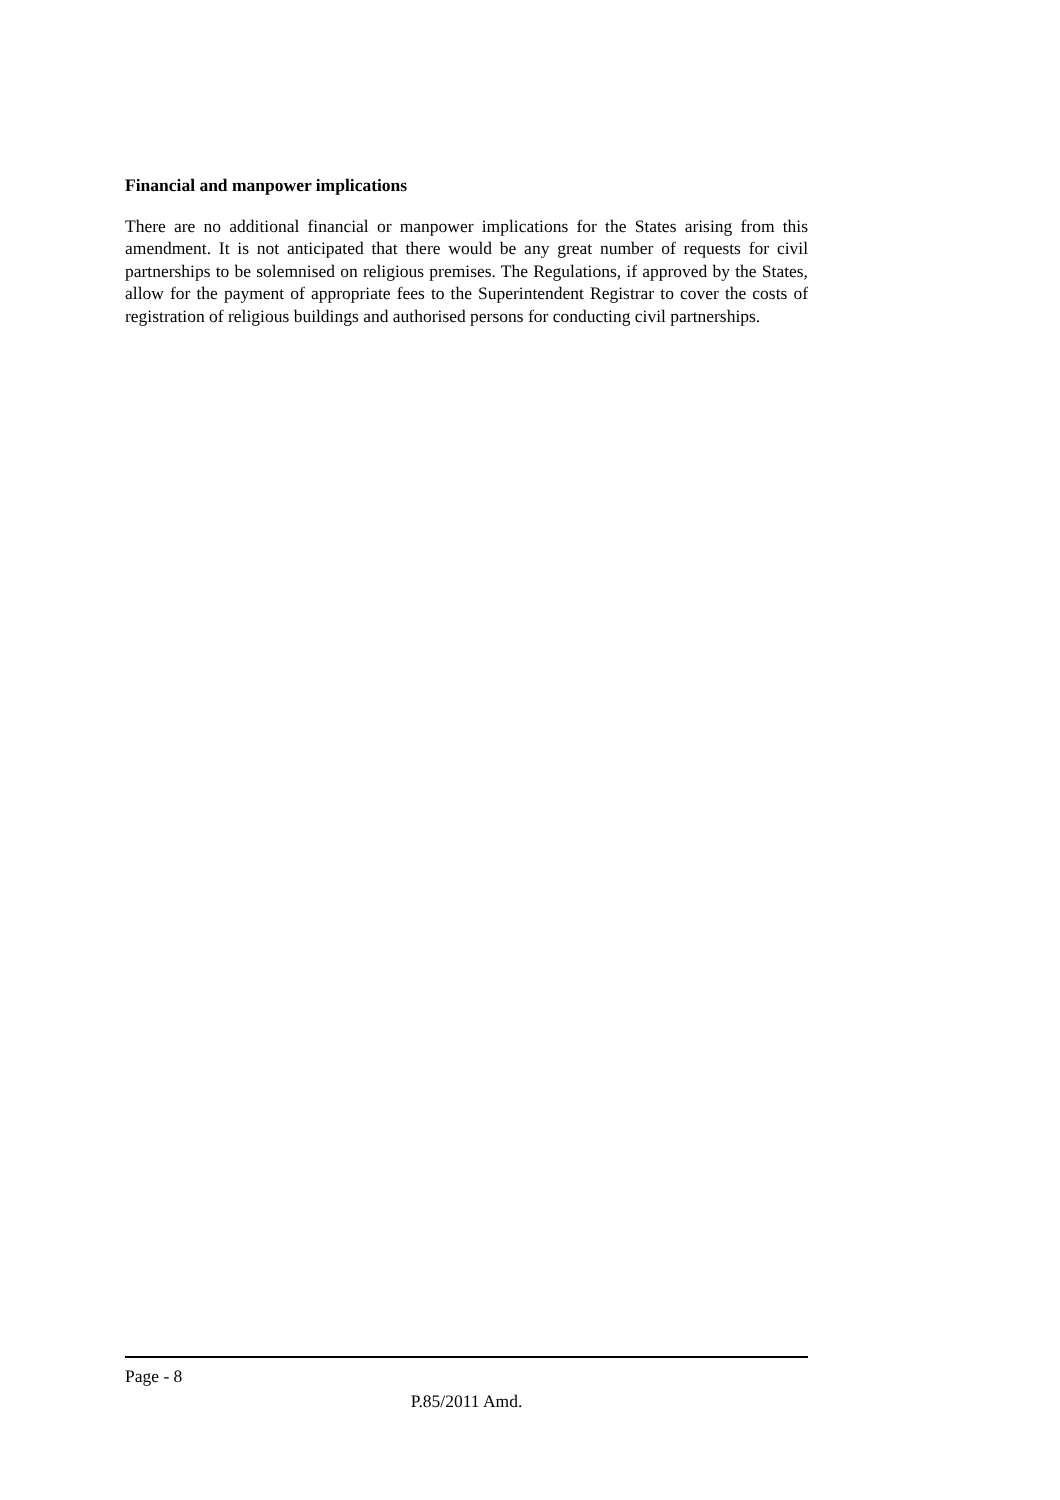Financial and manpower implications
There are no additional financial or manpower implications for the States arising from this amendment. It is not anticipated that there would be any great number of requests for civil partnerships to be solemnised on religious premises. The Regulations, if approved by the States, allow for the payment of appropriate fees to the Superintendent Registrar to cover the costs of registration of religious buildings and authorised persons for conducting civil partnerships.
Page - 8
P.85/2011 Amd.